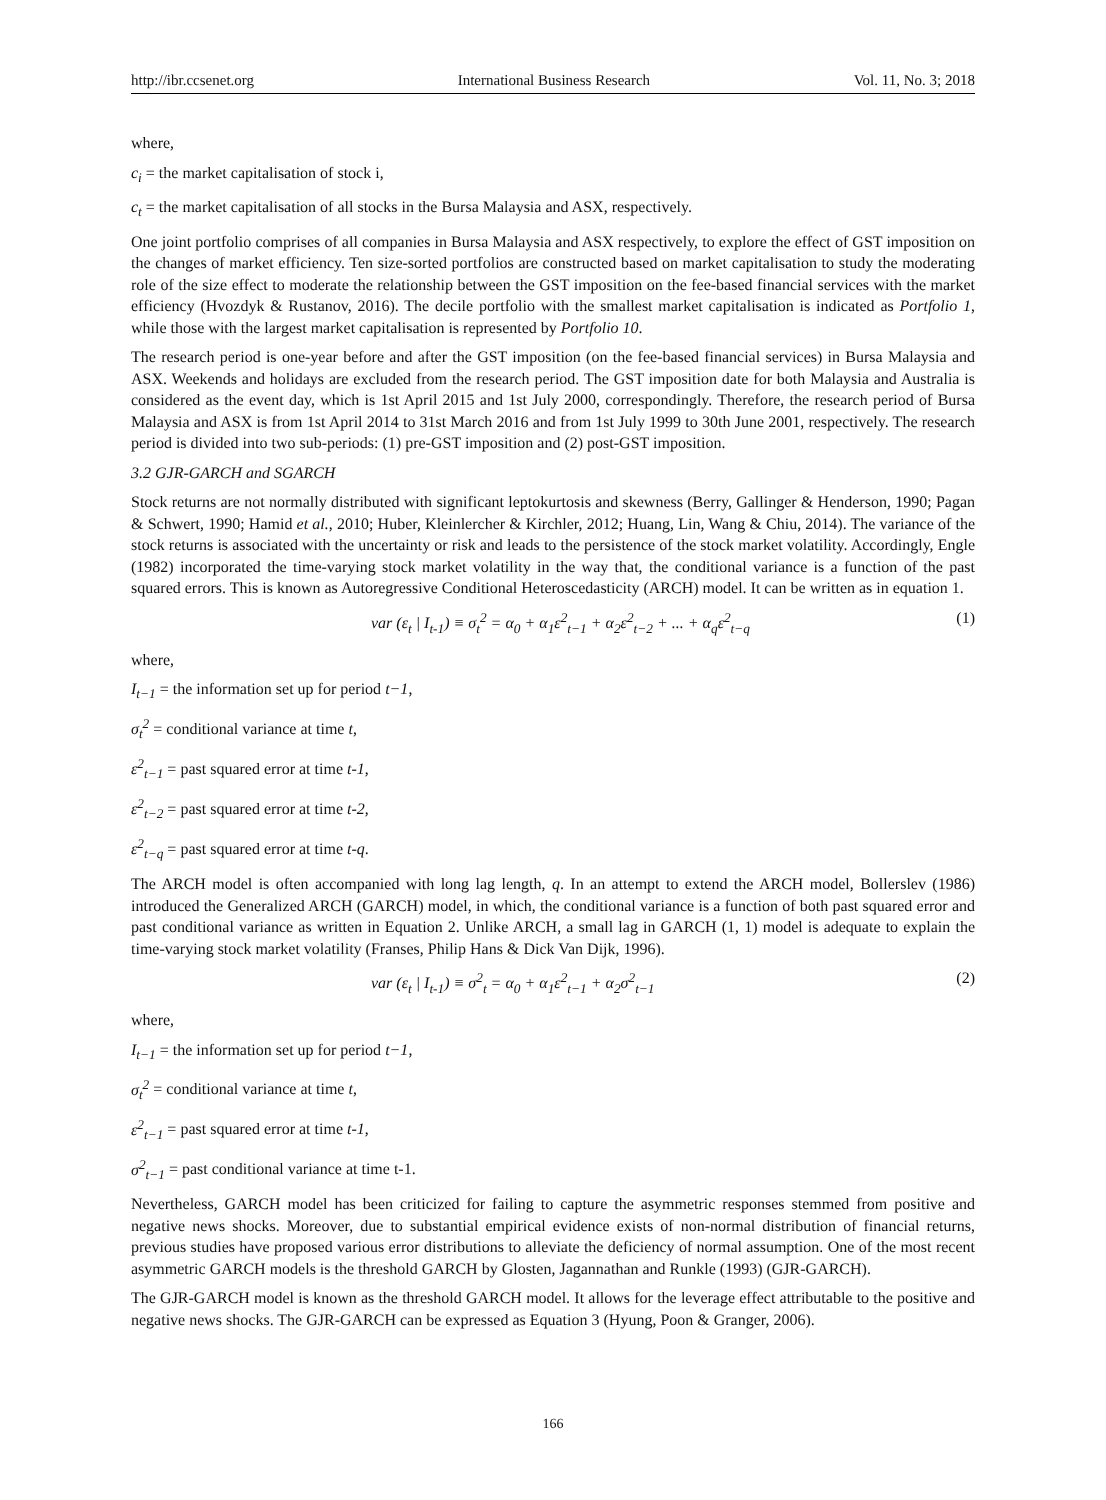http://ibr.ccsenet.org International Business Research Vol. 11, No. 3; 2018
where,
c<sub>i</sub> = the market capitalisation of stock i,
c<sub>t</sub> = the market capitalisation of all stocks in the Bursa Malaysia and ASX, respectively.
One joint portfolio comprises of all companies in Bursa Malaysia and ASX respectively, to explore the effect of GST imposition on the changes of market efficiency. Ten size-sorted portfolios are constructed based on market capitalisation to study the moderating role of the size effect to moderate the relationship between the GST imposition on the fee-based financial services with the market efficiency (Hvozdyk & Rustanov, 2016). The decile portfolio with the smallest market capitalisation is indicated as Portfolio 1, while those with the largest market capitalisation is represented by Portfolio 10.
The research period is one-year before and after the GST imposition (on the fee-based financial services) in Bursa Malaysia and ASX. Weekends and holidays are excluded from the research period. The GST imposition date for both Malaysia and Australia is considered as the event day, which is 1st April 2015 and 1st July 2000, correspondingly. Therefore, the research period of Bursa Malaysia and ASX is from 1st April 2014 to 31st March 2016 and from 1st July 1999 to 30th June 2001, respectively. The research period is divided into two sub-periods: (1) pre-GST imposition and (2) post-GST imposition.
3.2 GJR-GARCH and SGARCH
Stock returns are not normally distributed with significant leptokurtosis and skewness (Berry, Gallinger & Henderson, 1990; Pagan & Schwert, 1990; Hamid et al., 2010; Huber, Kleinlercher & Kirchler, 2012; Huang, Lin, Wang & Chiu, 2014). The variance of the stock returns is associated with the uncertainty or risk and leads to the persistence of the stock market volatility. Accordingly, Engle (1982) incorporated the time-varying stock market volatility in the way that, the conditional variance is a function of the past squared errors. This is known as Autoregressive Conditional Heteroscedasticity (ARCH) model. It can be written as in equation 1.
var (ε<sub>t</sub> | I<sub>t-1</sub>) ≡ σ<sub>t</sub><sup>2</sup> = α<sub>0</sub> + α<sub>1</sub>ε<sup>2</sup><sub>t−1</sub> + α<sub>2</sub>ε<sup>2</sup><sub>t−2</sub> + ... + α<sub>q</sub>ε<sup>2</sup><sub>t−q</sub> (1)
where,
I<sub>t−1</sub> = the information set up for period t−1,
σ<sub>t</sub><sup>2</sup> = conditional variance at time t,
ε<sup>2</sup><sub>t−1</sub> = past squared error at time t-1,
ε<sup>2</sup><sub>t−2</sub> = past squared error at time t-2,
ε<sup>2</sup><sub>t−q</sub> = past squared error at time t-q.
The ARCH model is often accompanied with long lag length, q. In an attempt to extend the ARCH model, Bollerslev (1986) introduced the Generalized ARCH (GARCH) model, in which, the conditional variance is a function of both past squared error and past conditional variance as written in Equation 2. Unlike ARCH, a small lag in GARCH (1, 1) model is adequate to explain the time-varying stock market volatility (Franses, Philip Hans & Dick Van Dijk, 1996).
var (ε<sub>t</sub> | I<sub>t-1</sub>) ≡ σ<sup>2</sup><sub>t</sub> = α<sub>0</sub> + α<sub>1</sub>ε<sup>2</sup><sub>t−1</sub> + α<sub>2</sub>σ<sup>2</sup><sub>t−1</sub> (2)
where,
I<sub>t−1</sub> = the information set up for period t−1,
σ<sub>t</sub><sup>2</sup> = conditional variance at time t,
ε<sup>2</sup><sub>t−1</sub> = past squared error at time t-1,
σ<sup>2</sup><sub>t−1</sub> = past conditional variance at time t-1.
Nevertheless, GARCH model has been criticized for failing to capture the asymmetric responses stemmed from positive and negative news shocks. Moreover, due to substantial empirical evidence exists of non-normal distribution of financial returns, previous studies have proposed various error distributions to alleviate the deficiency of normal assumption. One of the most recent asymmetric GARCH models is the threshold GARCH by Glosten, Jagannathan and Runkle (1993) (GJR-GARCH).
The GJR-GARCH model is known as the threshold GARCH model. It allows for the leverage effect attributable to the positive and negative news shocks. The GJR-GARCH can be expressed as Equation 3 (Hyung, Poon & Granger, 2006).
166